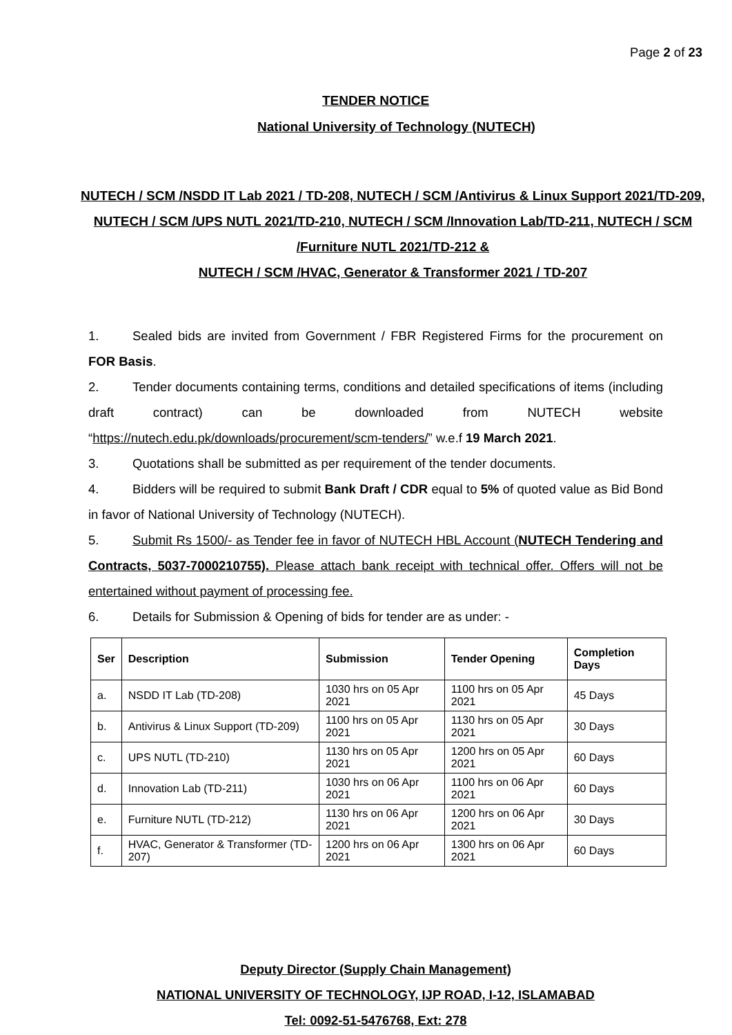Page 2 of 23
TENDER NOTICE
National University of Technology (NUTECH)
NUTECH / SCM /NSDD IT Lab 2021 / TD-208, NUTECH / SCM /Antivirus & Linux Support 2021/TD-209, NUTECH / SCM /UPS NUTL 2021/TD-210, NUTECH / SCM /Innovation Lab/TD-211, NUTECH / SCM /Furniture NUTL 2021/TD-212 &
NUTECH / SCM /HVAC, Generator & Transformer 2021 / TD-207
1. Sealed bids are invited from Government / FBR Registered Firms for the procurement on FOR Basis.
2. Tender documents containing terms, conditions and detailed specifications of items (including draft contract) can be downloaded from NUTECH website “https://nutech.edu.pk/downloads/procurement/scm-tenders/” w.e.f 19 March 2021.
3. Quotations shall be submitted as per requirement of the tender documents.
4. Bidders will be required to submit Bank Draft / CDR equal to 5% of quoted value as Bid Bond in favor of National University of Technology (NUTECH).
5. Submit Rs 1500/- as Tender fee in favor of NUTECH HBL Account (NUTECH Tendering and Contracts, 5037-7000210755). Please attach bank receipt with technical offer. Offers will not be entertained without payment of processing fee.
6. Details for Submission & Opening of bids for tender are as under: -
| Ser | Description | Submission | Tender Opening | Completion Days |
| --- | --- | --- | --- | --- |
| a. | NSDD IT Lab (TD-208) | 1030 hrs on 05 Apr 2021 | 1100 hrs on 05 Apr 2021 | 45 Days |
| b. | Antivirus & Linux Support (TD-209) | 1100 hrs on 05 Apr 2021 | 1130 hrs on 05 Apr 2021 | 30 Days |
| c. | UPS NUTL (TD-210) | 1130 hrs on 05 Apr 2021 | 1200 hrs on 05 Apr 2021 | 60 Days |
| d. | Innovation Lab (TD-211) | 1030 hrs on 06 Apr 2021 | 1100 hrs on 06 Apr 2021 | 60 Days |
| e. | Furniture NUTL (TD-212) | 1130 hrs on 06 Apr 2021 | 1200 hrs on 06 Apr 2021 | 30 Days |
| f. | HVAC, Generator & Transformer (TD-207) | 1200 hrs on 06 Apr 2021 | 1300 hrs on 06 Apr 2021 | 60 Days |
Deputy Director (Supply Chain Management)
NATIONAL UNIVERSITY OF TECHNOLOGY, IJP ROAD, I-12, ISLAMABAD
Tel: 0092-51-5476768, Ext: 278